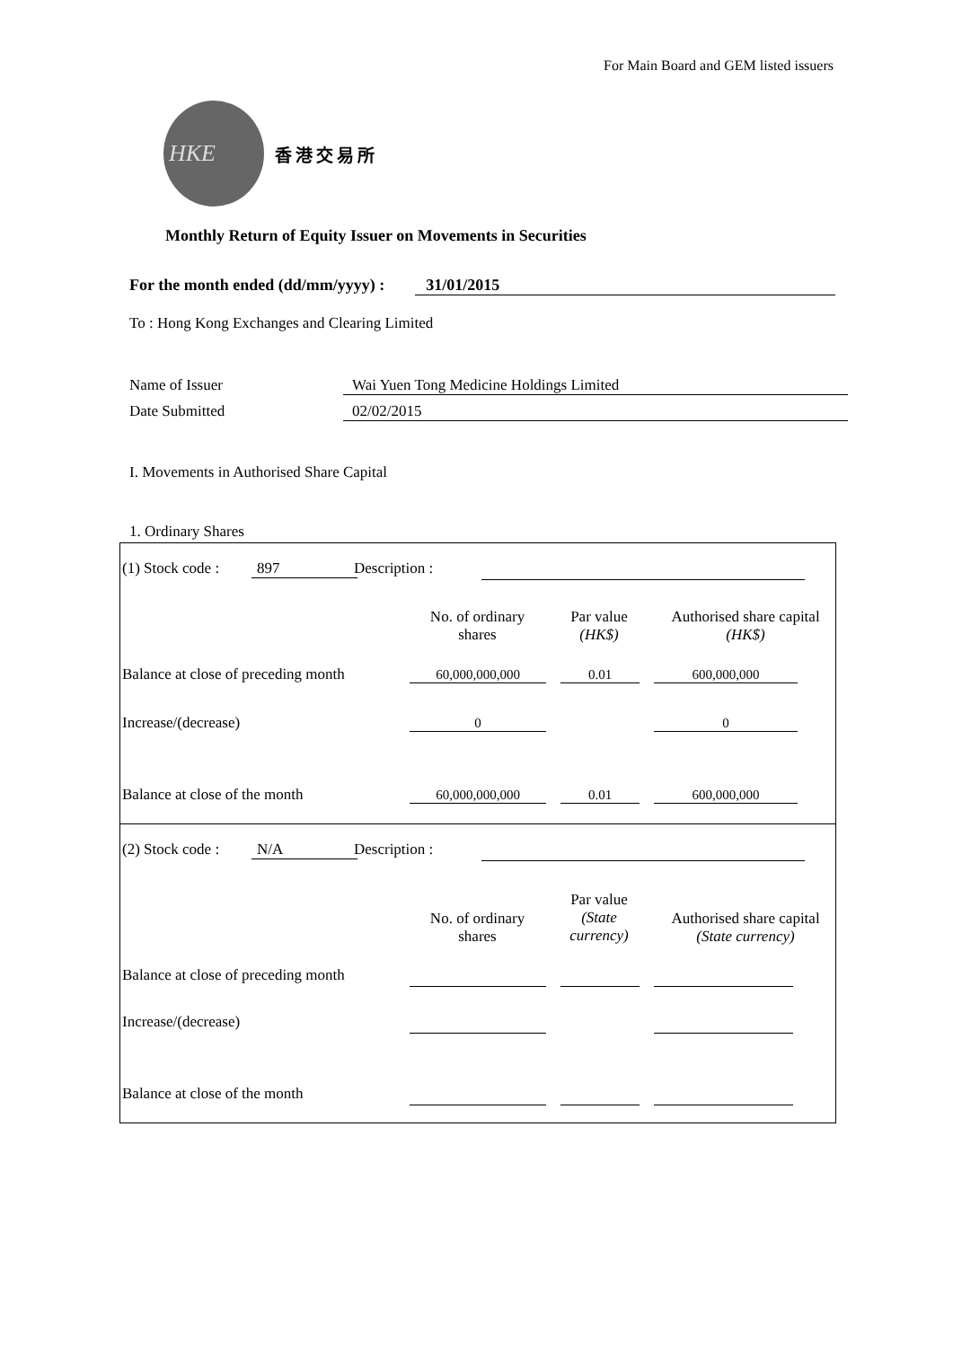For Main Board and GEM listed issuers
HKE
香港交易所
Monthly Return of Equity Issuer on Movements in Securities
For the month ended (dd/mm/yyyy) : 31/01/2015
To : Hong Kong Exchanges and Clearing Limited
Name of Issuer Wai Yuen Tong Medicine Holdings Limited
Date Submitted 02/02/2015
I. Movements in Authorised Share Capital
1. Ordinary Shares
(1) Stock code : 897 Description :
No. of ordinary
shares
Par value
(HK$)
Authorised share capital
(HK$)
Balance at close of preceding month
60,000,000,000 0.01 600,000,000
Increase/(decrease) 0 0
Balance at close of the month 60,000,000,000 0.01 600,000,000
(2) Stock code : N/A Description :
No. of ordinary
shares
Par value
(State currency)
Authorised share capital
(State currency)
Balance at close of preceding month
Increase/(decrease)
Balance at close of the month